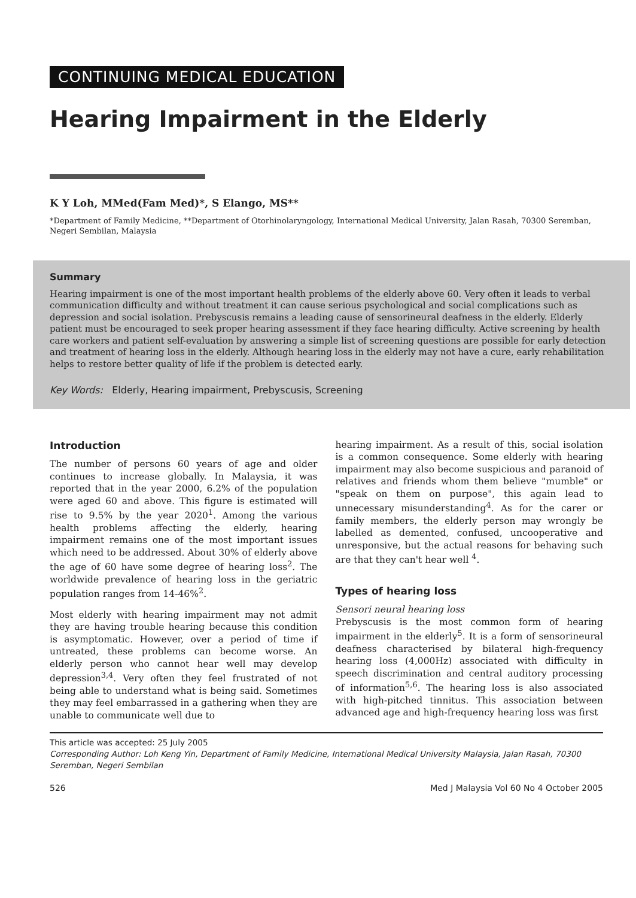CONTINUING MEDICAL EDUCATION
Hearing Impairment in the Elderly
K Y Loh, MMed(Fam Med)*, S Elango, MS**
*Department of Family Medicine, **Department of Otorhinolaryngology, International Medical University, Jalan Rasah, 70300 Seremban, Negeri Sembilan, Malaysia
Summary
Hearing impairment is one of the most important health problems of the elderly above 60. Very often it leads to verbal communication difficulty and without treatment it can cause serious psychological and social complications such as depression and social isolation. Prebyscusis remains a leading cause of sensorineural deafness in the elderly. Elderly patient must be encouraged to seek proper hearing assessment if they face hearing difficulty. Active screening by health care workers and patient self-evaluation by answering a simple list of screening questions are possible for early detection and treatment of hearing loss in the elderly. Although hearing loss in the elderly may not have a cure, early rehabilitation helps to restore better quality of life if the problem is detected early.
Key Words: Elderly, Hearing impairment, Prebyscusis, Screening
Introduction
The number of persons 60 years of age and older continues to increase globally. In Malaysia, it was reported that in the year 2000, 6.2% of the population were aged 60 and above. This figure is estimated will rise to 9.5% by the year 2020<sup>1</sup>. Among the various health problems affecting the elderly, hearing impairment remains one of the most important issues which need to be addressed. About 30% of elderly above the age of 60 have some degree of hearing loss<sup>2</sup>. The worldwide prevalence of hearing loss in the geriatric population ranges from 14-46%<sup>2</sup>.
Most elderly with hearing impairment may not admit they are having trouble hearing because this condition is asymptomatic. However, over a period of time if untreated, these problems can become worse. An elderly person who cannot hear well may develop depression<sup>3,4</sup>. Very often they feel frustrated of not being able to understand what is being said. Sometimes they may feel embarrassed in a gathering when they are unable to communicate well due to
hearing impairment. As a result of this, social isolation is a common consequence. Some elderly with hearing impairment may also become suspicious and paranoid of relatives and friends whom them believe "mumble" or "speak on them on purpose", this again lead to unnecessary misunderstanding<sup>4</sup>. As for the carer or family members, the elderly person may wrongly be labelled as demented, confused, uncooperative and unresponsive, but the actual reasons for behaving such are that they can't hear well <sup>4</sup>.
Types of hearing loss
Sensori neural hearing loss
Prebyscusis is the most common form of hearing impairment in the elderly<sup>5</sup>. It is a form of sensorineural deafness characterised by bilateral high-frequency hearing loss (4,000Hz) associated with difficulty in speech discrimination and central auditory processing of information<sup>5,6</sup>. The hearing loss is also associated with high-pitched tinnitus. This association between advanced age and high-frequency hearing loss was first
This article was accepted: 25 July 2005
Corresponding Author: Loh Keng Yin, Department of Family Medicine, International Medical University Malaysia, Jalan Rasah, 70300 Seremban, Negeri Sembilan
526 Med J Malaysia Vol 60 No 4 October 2005